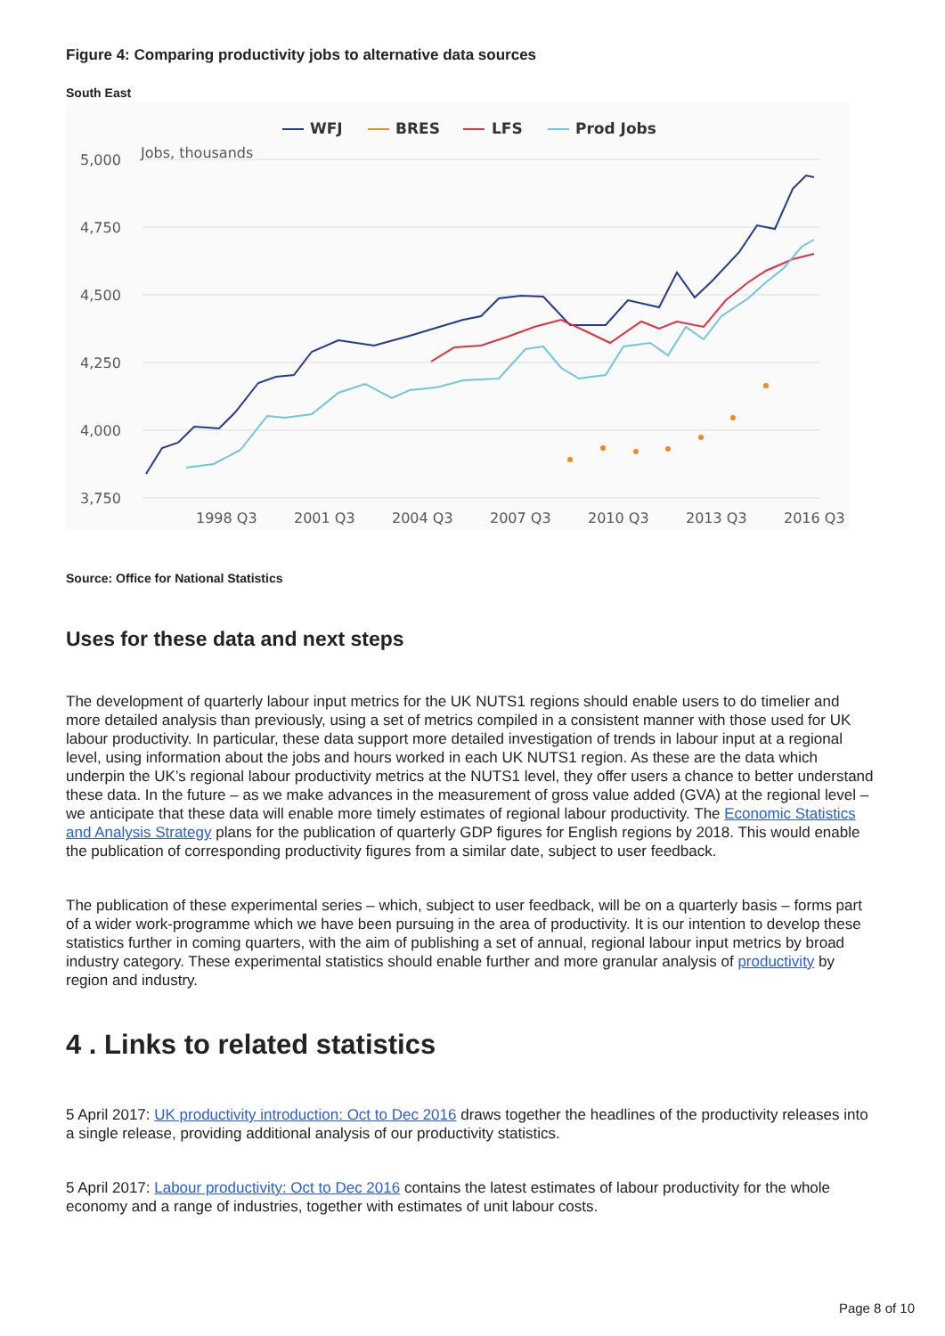Figure 4: Comparing productivity jobs to alternative data sources
South East
WFJ
BRES
LFS
Prod Jobs
5,000
Jobs, thousands
4,750
4,500
4,250
4,000
3,750
1998 Q3
2001 Q3
2004 Q3
2007 Q3
2010 Q3
2013 Q3
2016 Q3
Source: Office for National Statistics
Uses for these data and next steps
The development of quarterly labour input metrics for the UK NUTS1 regions should enable users to do timelier and more detailed analysis than previously, using a set of metrics compiled in a consistent manner with those used for UK labour productivity. In particular, these data support more detailed investigation of trends in labour input at a regional level, using information about the jobs and hours worked in each UK NUTS1 region. As these are the data which underpin the UK’s regional labour productivity metrics at the NUTS1 level, they offer users a chance to better understand these data. In the future – as we make advances in the measurement of gross value added (GVA) at the regional level – we anticipate that these data will enable more timely estimates of regional labour productivity. The Economic Statistics and Analysis Strategy plans for the publication of quarterly GDP figures for English regions by 2018. This would enable the publication of corresponding productivity figures from a similar date, subject to user feedback.
The publication of these experimental series – which, subject to user feedback, will be on a quarterly basis – forms part of a wider work-programme which we have been pursuing in the area of productivity. It is our intention to develop these statistics further in coming quarters, with the aim of publishing a set of annual, regional labour input metrics by broad industry category. These experimental statistics should enable further and more granular analysis of productivity by region and industry.
4 . Links to related statistics
5 April 2017: UK productivity introduction: Oct to Dec 2016 draws together the headlines of the productivity releases into a single release, providing additional analysis of our productivity statistics.
5 April 2017: Labour productivity: Oct to Dec 2016 contains the latest estimates of labour productivity for the whole economy and a range of industries, together with estimates of unit labour costs.
Page 8 of 10